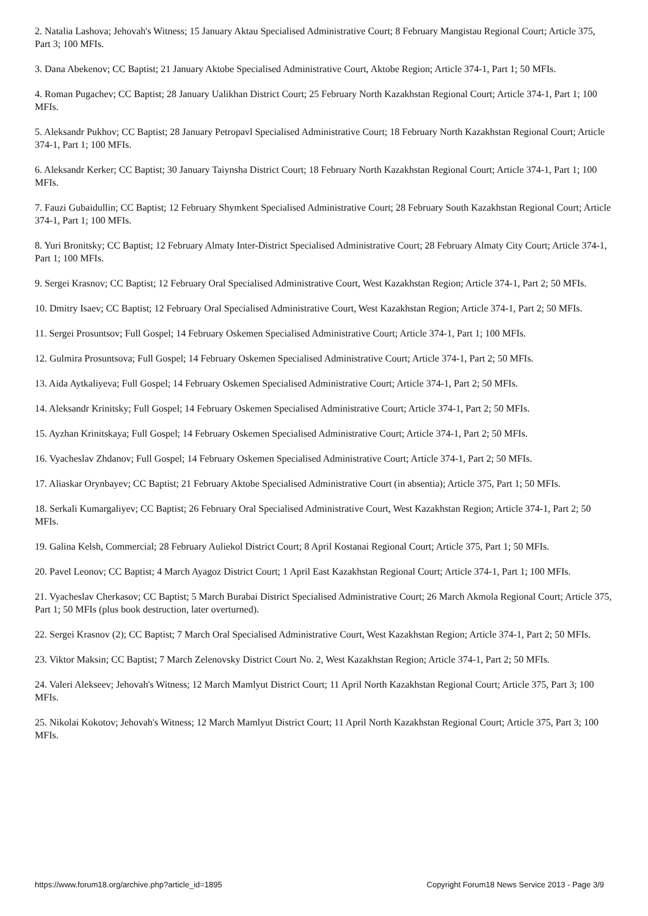2. Natalia Lashova; Jehovah's Witness; 15 January Aktau Specialised Administrative Court; 8 February Mangistau Regional Court; Article 375, Part 3; 100 MFIs.
3. Dana Abekenov; CC Baptist; 21 January Aktobe Specialised Administrative Court, Aktobe Region; Article 374-1, Part 1; 50 MFIs.
4. Roman Pugachev; CC Baptist; 28 January Ualikhan District Court; 25 February North Kazakhstan Regional Court; Article 374-1, Part 1; 100 MFIs.
5. Aleksandr Pukhov; CC Baptist; 28 January Petropavl Specialised Administrative Court; 18 February North Kazakhstan Regional Court; Article 374-1, Part 1; 100 MFIs.
6. Aleksandr Kerker; CC Baptist; 30 January Taiynsha District Court; 18 February North Kazakhstan Regional Court; Article 374-1, Part 1; 100 MFIs.
7. Fauzi Gubaidullin; CC Baptist; 12 February Shymkent Specialised Administrative Court; 28 February South Kazakhstan Regional Court; Article 374-1, Part 1; 100 MFIs.
8. Yuri Bronitsky; CC Baptist; 12 February Almaty Inter-District Specialised Administrative Court; 28 February Almaty City Court; Article 374-1, Part 1; 100 MFIs.
9. Sergei Krasnov; CC Baptist; 12 February Oral Specialised Administrative Court, West Kazakhstan Region; Article 374-1, Part 2; 50 MFIs.
10. Dmitry Isaev; CC Baptist; 12 February Oral Specialised Administrative Court, West Kazakhstan Region; Article 374-1, Part 2; 50 MFIs.
11. Sergei Prosuntsov; Full Gospel; 14 February Oskemen Specialised Administrative Court; Article 374-1, Part 1; 100 MFIs.
12. Gulmira Prosuntsova; Full Gospel; 14 February Oskemen Specialised Administrative Court; Article 374-1, Part 2; 50 MFIs.
13. Aida Aytkaliyeva; Full Gospel; 14 February Oskemen Specialised Administrative Court; Article 374-1, Part 2; 50 MFIs.
14. Aleksandr Krinitsky; Full Gospel; 14 February Oskemen Specialised Administrative Court; Article 374-1, Part 2; 50 MFIs.
15. Ayzhan Krinitskaya; Full Gospel; 14 February Oskemen Specialised Administrative Court; Article 374-1, Part 2; 50 MFIs.
16. Vyacheslav Zhdanov; Full Gospel; 14 February Oskemen Specialised Administrative Court; Article 374-1, Part 2; 50 MFIs.
17. Aliaskar Orynbayev; CC Baptist; 21 February Aktobe Specialised Administrative Court (in absentia); Article 375, Part 1; 50 MFIs.
18. Serkali Kumargaliyev; CC Baptist; 26 February Oral Specialised Administrative Court, West Kazakhstan Region; Article 374-1, Part 2; 50 MFIs.
19. Galina Kelsh, Commercial; 28 February Auliekol District Court; 8 April Kostanai Regional Court; Article 375, Part 1; 50 MFIs.
20. Pavel Leonov; CC Baptist; 4 March Ayagoz District Court; 1 April East Kazakhstan Regional Court; Article 374-1, Part 1; 100 MFIs.
21. Vyacheslav Cherkasov; CC Baptist; 5 March Burabai District Specialised Administrative Court; 26 March Akmola Regional Court; Article 375, Part 1; 50 MFIs (plus book destruction, later overturned).
22. Sergei Krasnov (2); CC Baptist; 7 March Oral Specialised Administrative Court, West Kazakhstan Region; Article 374-1, Part 2; 50 MFIs.
23. Viktor Maksin; CC Baptist; 7 March Zelenovsky District Court No. 2, West Kazakhstan Region; Article 374-1, Part 2; 50 MFIs.
24. Valeri Alekseev; Jehovah's Witness; 12 March Mamlyut District Court; 11 April North Kazakhstan Regional Court; Article 375, Part 3; 100 MFIs.
25. Nikolai Kokotov; Jehovah's Witness; 12 March Mamlyut District Court; 11 April North Kazakhstan Regional Court; Article 375, Part 3; 100 MFIs.
https://www.forum18.org/archive.php?article_id=1895 Copyright Forum18 News Service 2013 - Page 3/9